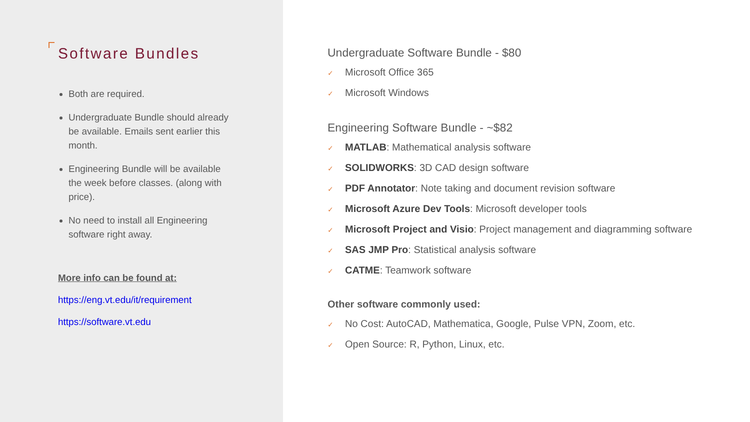Software Bundles
Both are required.
Undergraduate Bundle should already be available. Emails sent earlier this month.
Engineering Bundle will be available the week before classes. (along with price).
No need to install all Engineering software right away.
More info can be found at:
https://eng.vt.edu/it/requirement
https://software.vt.edu
Undergraduate Software Bundle - $80
✓ Microsoft Office 365
✓ Microsoft Windows
Engineering Software Bundle - ~$82
✓ MATLAB: Mathematical analysis software
✓ SOLIDWORKS: 3D CAD design software
✓ PDF Annotator: Note taking and document revision software
✓ Microsoft Azure Dev Tools: Microsoft developer tools
✓ Microsoft Project and Visio: Project management and diagramming software
✓ SAS JMP Pro: Statistical analysis software
✓ CATME: Teamwork software
Other software commonly used:
✓ No Cost: AutoCAD, Mathematica, Google, Pulse VPN, Zoom, etc.
✓ Open Source: R, Python, Linux, etc.